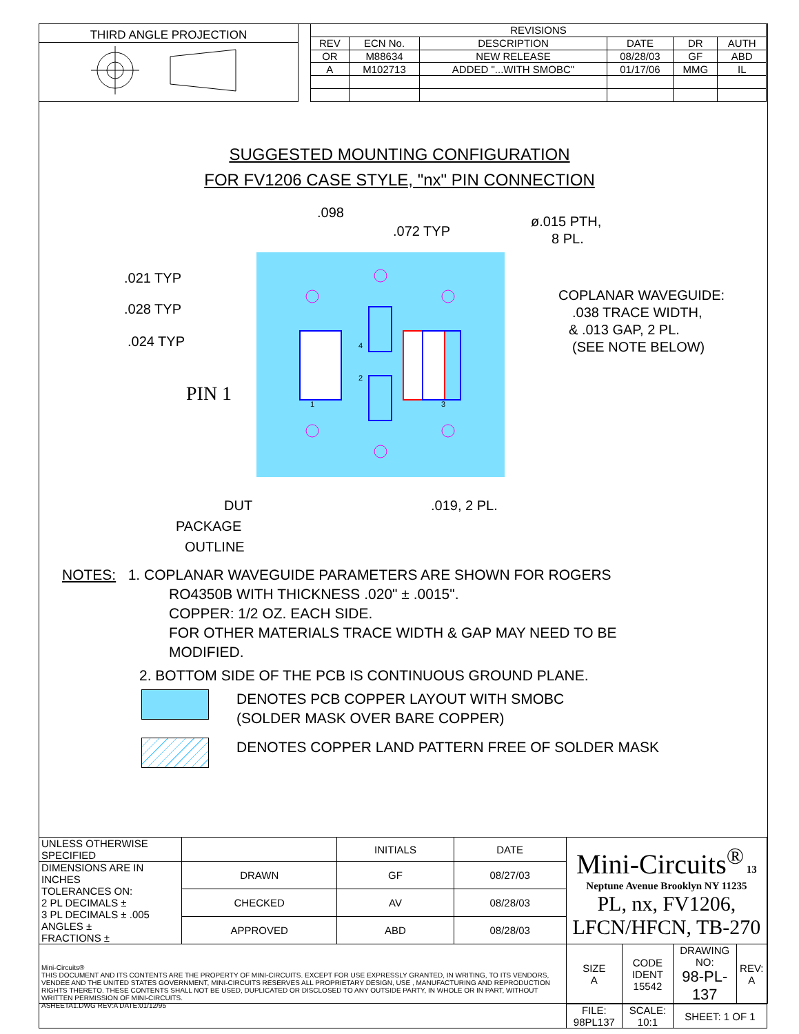THIRD ANGLE PROJECTION
| REVISIONS | | | | | |
| --- | --- | --- | --- | --- | --- |
| REV | ECN No. | DESCRIPTION | DATE | DR | AUTH |
| OR | M88634 | NEW RELEASE | 08/28/03 | GF | ABD |
| A | M102713 | ADDED "...WITH SMOBC" | 01/17/06 | MMG | IL |
SUGGESTED MOUNTING CONFIGURATION
FOR FV1206 CASE STYLE, "nx" PIN CONNECTION
.098
.072 TYP
ø.015 PTH,
8 PL.
.021 TYP
.028 TYP
.024 TYP
COPLANAR WAVEGUIDE:
.038 TRACE WIDTH,
& .013 GAP, 2 PL.
(SEE NOTE BELOW)
PIN 1
1
3
4
2
.019, 2 PL.
DUT
PACKAGE
OUTLINE
NOTES: 1. COPLANAR WAVEGUIDE PARAMETERS ARE SHOWN FOR ROGERS
RO4350B WITH THICKNESS .020" ± .0015".
COPPER: 1/2 OZ. EACH SIDE.
FOR OTHER MATERIALS TRACE WIDTH & GAP MAY NEED TO BE
MODIFIED.
2. BOTTOM SIDE OF THE PCB IS CONTINUOUS GROUND PLANE.
DENOTES PCB COPPER LAYOUT WITH SMOBC
(SOLDER MASK OVER BARE COPPER)
DENOTES COPPER LAND PATTERN FREE OF SOLDER MASK
| UNLESS OTHERWISE SPECIFIED | | INITIALS | DATE | Mini-Circuits<sup>®</sup> 13 Neptune Avenue Brooklyn NY 11235 PL, nx, FV1206, LFCN/HFCN, TB-270 | | | |
| DIMENSIONS ARE IN INCHES TOLERANCES ON: 2 PL DECIMALS ± 3 PL DECIMALS ± .005 ANGLES ± FRACTIONS ± | DRAWN | GF | 08/27/03 | | | | |
| | CHECKED | AV | 08/28/03 | | | | |
| | APPROVED | ABD | 08/28/03 | | | | |
| Mini-Circuits® THIS DOCUMENT AND ITS CONTENTS ARE THE PROPERTY OF MINI-CIRCUITS. EXCEPT FOR USE EXPRESSLY GRANTED, IN WRITING, TO ITS VENDORS, VENDEE AND THE UNITED STATES GOVERNMENT, MINI-CIRCUITS RESERVES ALL PROPRIETARY DESIGN, USE , MANUFACTURING AND REPRODUCTION RIGHTS THERETO. THESE CONTENTS SHALL NOT BE USED, DUPLICATED OR DISCLOSED TO ANY OUTSIDE PARTY, IN WHOLE OR IN PART, WITHOUT WRITTEN PERMISSION OF MINI-CIRCUITS. ASHEETA1.DWG REV:A DATE:01/12/95 | | | | SIZE A | CODE IDENT 15542 | DRAWING NO: 98-PL-137 | REV: A |
| | | | | FILE: 98PL137 | SCALE: 10:1 | SHEET: 1 OF 1 | |